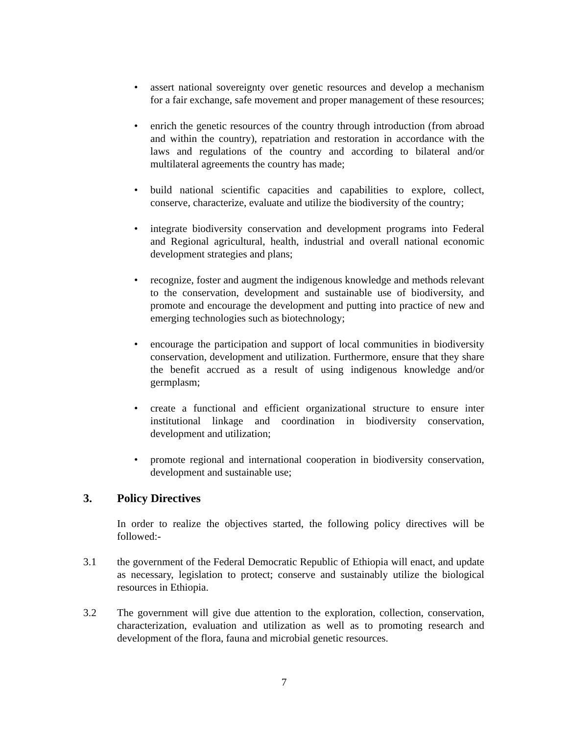• assert national sovereignty over genetic resources and develop a mechanism for a fair exchange, safe movement and proper management of these resources;
• enrich the genetic resources of the country through introduction (from abroad and within the country), repatriation and restoration in accordance with the laws and regulations of the country and according to bilateral and/or multilateral agreements the country has made;
• build national scientific capacities and capabilities to explore, collect, conserve, characterize, evaluate and utilize the biodiversity of the country;
• integrate biodiversity conservation and development programs into Federal and Regional agricultural, health, industrial and overall national economic development strategies and plans;
• recognize, foster and augment the indigenous knowledge and methods relevant to the conservation, development and sustainable use of biodiversity, and promote and encourage the development and putting into practice of new and emerging technologies such as biotechnology;
• encourage the participation and support of local communities in biodiversity conservation, development and utilization. Furthermore, ensure that they share the benefit accrued as a result of using indigenous knowledge and/or germplasm;
• create a functional and efficient organizational structure to ensure inter institutional linkage and coordination in biodiversity conservation, development and utilization;
• promote regional and international cooperation in biodiversity conservation, development and sustainable use;
3. Policy Directives
In order to realize the objectives started, the following policy directives will be followed:-
3.1 the government of the Federal Democratic Republic of Ethiopia will enact, and update as necessary, legislation to protect; conserve and sustainably utilize the biological resources in Ethiopia.
3.2 The government will give due attention to the exploration, collection, conservation, characterization, evaluation and utilization as well as to promoting research and development of the flora, fauna and microbial genetic resources.
7